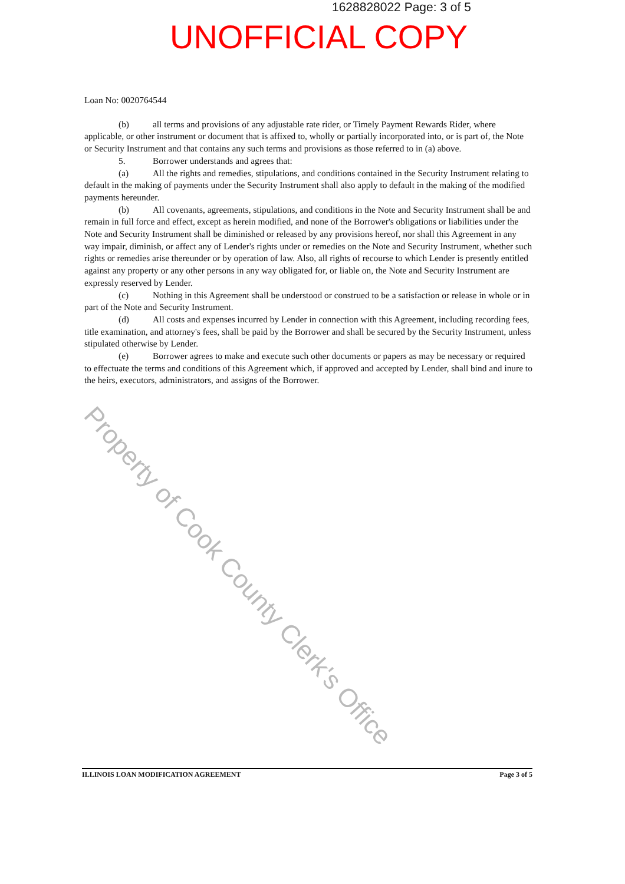1628828022 Page: 3 of 5
UNOFFICIAL COPY
Property of Cook County Clerk's Office
Loan No: 0020764544
(b) all terms and provisions of any adjustable rate rider, or Timely Payment Rewards Rider, where applicable, or other instrument or document that is affixed to, wholly or partially incorporated into, or is part of, the Note or Security Instrument and that contains any such terms and provisions as those referred to in (a) above.
5. Borrower understands and agrees that:
(a) All the rights and remedies, stipulations, and conditions contained in the Security Instrument relating to default in the making of payments under the Security Instrument shall also apply to default in the making of the modified payments hereunder.
(b) All covenants, agreements, stipulations, and conditions in the Note and Security Instrument shall be and remain in full force and effect, except as herein modified, and none of the Borrower's obligations or liabilities under the Note and Security Instrument shall be diminished or released by any provisions hereof, nor shall this Agreement in any way impair, diminish, or affect any of Lender's rights under or remedies on the Note and Security Instrument, whether such rights or remedies arise thereunder or by operation of law. Also, all rights of recourse to which Lender is presently entitled against any property or any other persons in any way obligated for, or liable on, the Note and Security Instrument are expressly reserved by Lender.
(c) Nothing in this Agreement shall be understood or construed to be a satisfaction or release in whole or in part of the Note and Security Instrument.
(d) All costs and expenses incurred by Lender in connection with this Agreement, including recording fees, title examination, and attorney's fees, shall be paid by the Borrower and shall be secured by the Security Instrument, unless stipulated otherwise by Lender.
(e) Borrower agrees to make and execute such other documents or papers as may be necessary or required to effectuate the terms and conditions of this Agreement which, if approved and accepted by Lender, shall bind and inure to the heirs, executors, administrators, and assigns of the Borrower.
ILLINOIS LOAN MODIFICATION AGREEMENT Page 3 of 5